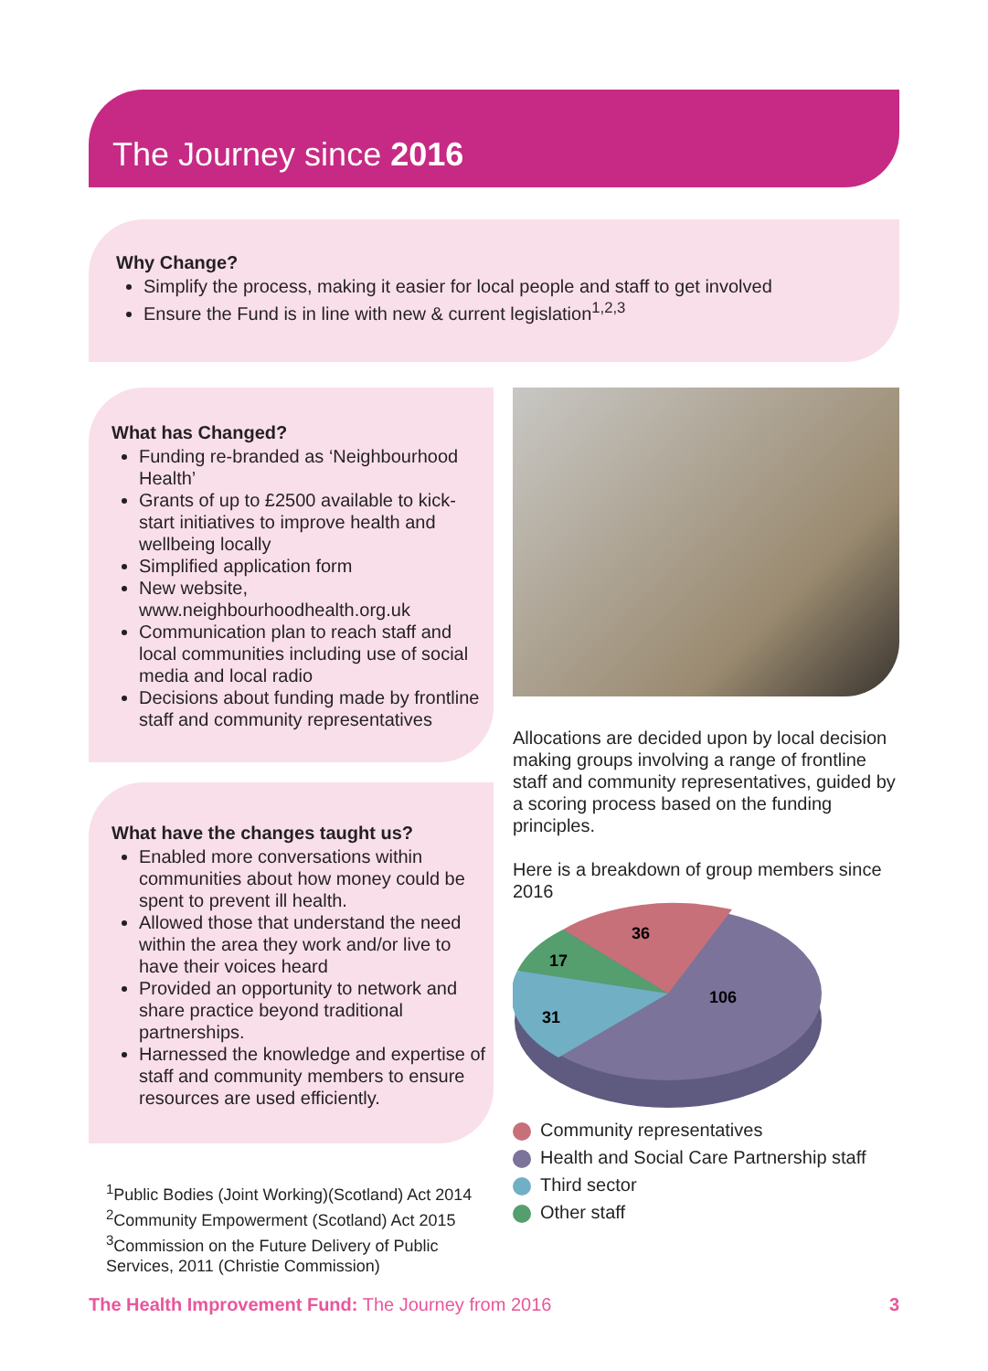The Journey since 2016
Why Change?
Simplify the process, making it easier for local people and staff to get involved
Ensure the Fund is in line with new & current legislation<sup>1,2,3</sup>
What has Changed?
Funding re-branded as ‘Neighbourhood Health’
Grants of up to £2500 available to kick-start initiatives to improve health and wellbeing locally
Simplified application form
New website, www.neighbourhoodhealth.org.uk
Communication plan to reach staff and local communities including use of social media and local radio
Decisions about funding made by frontline staff and community representatives
Allocations are decided upon by local decision making groups involving a range of frontline staff and community representatives, guided by a scoring process based on the funding principles.
Here is a breakdown of group members since 2016
36
17
31
106
Community representatives
Health and Social Care Partnership staff
Third sector
Other staff
What have the changes taught us?
Enabled more conversations within communities about how money could be spent to prevent ill health.
Allowed those that understand the need within the area they work and/or live to have their voices heard
Provided an opportunity to network and share practice beyond traditional partnerships.
Harnessed the knowledge and expertise of staff and community members to ensure resources are used efficiently.
<sup>1</sup> Public Bodies (Joint Working)(Scotland) Act 2014
<sup>2</sup> Community Empowerment (Scotland) Act 2015
<sup>3</sup> Commission on the Future Delivery of Public Services, 2011 (Christie Commission)
The Health Improvement Fund: The Journey from 2016 3